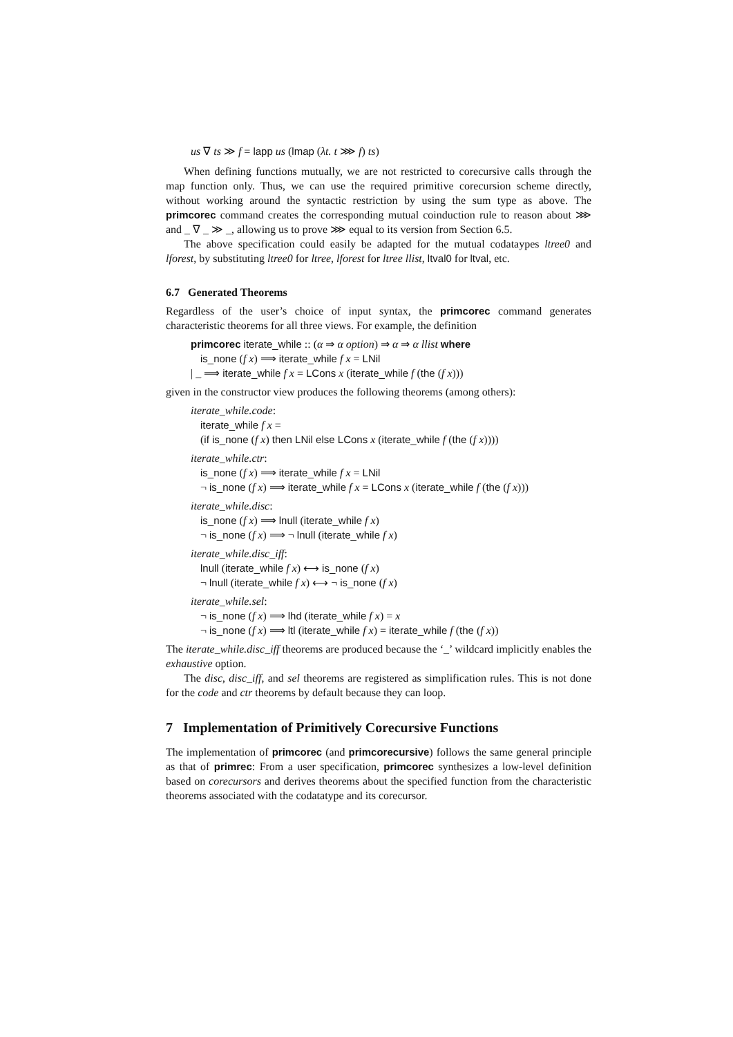us ∇ ts ≫ f = lapp us (lmap (λt. t ⋙ f) ts)
When defining functions mutually, we are not restricted to corecursive calls through the map function only. Thus, we can use the required primitive corecursion scheme directly, without working around the syntactic restriction by using the sum type as above. The primcorec command creates the corresponding mutual coinduction rule to reason about ⋙ and _ ∇ _ ≫ _, allowing us to prove ⋙ equal to its version from Section 6.5.
The above specification could easily be adapted for the mutual codataypes ltree0 and lforest, by substituting ltree0 for ltree, lforest for ltree llist, ltval0 for ltval, etc.
6.7 Generated Theorems
Regardless of the user’s choice of input syntax, the primcorec command generates characteristic theorems for all three views. For example, the definition
primcorec iterate_while :: (α ⇒ α option) ⇒ α ⇒ α llist where
is_none (f x) ⟹ iterate_while f x = LNil
| _ ⟹ iterate_while f x = LCons x (iterate_while f (the (f x)))
given in the constructor view produces the following theorems (among others):
iterate_while.code:
iterate_while f x =
(if is_none (f x) then LNil else LCons x (iterate_while f (the (f x))))
iterate_while.ctr:
is_none (f x) ⟹ iterate_while f x = LNil
¬ is_none (f x) ⟹ iterate_while f x = LCons x (iterate_while f (the (f x)))
iterate_while.disc:
is_none (f x) ⟹ lnull (iterate_while f x)
¬ is_none (f x) ⟹ ¬ lnull (iterate_while f x)
iterate_while.disc_iff:
lnull (iterate_while f x) ⟷ is_none (f x)
¬ lnull (iterate_while f x) ⟷ ¬ is_none (f x)
iterate_while.sel:
¬ is_none (f x) ⟹ lhd (iterate_while f x) = x
¬ is_none (f x) ⟹ ltl (iterate_while f x) = iterate_while f (the (f x))
The iterate_while.disc_iff theorems are produced because the ‘_’ wildcard implicitly enables the exhaustive option.
The disc, disc_iff, and sel theorems are registered as simplification rules. This is not done for the code and ctr theorems by default because they can loop.
7 Implementation of Primitively Corecursive Functions
The implementation of primcorec (and primcorecursive) follows the same general principle as that of primrec: From a user specification, primcorec synthesizes a low-level definition based on corecursors and derives theorems about the specified function from the characteristic theorems associated with the codatatype and its corecursor.